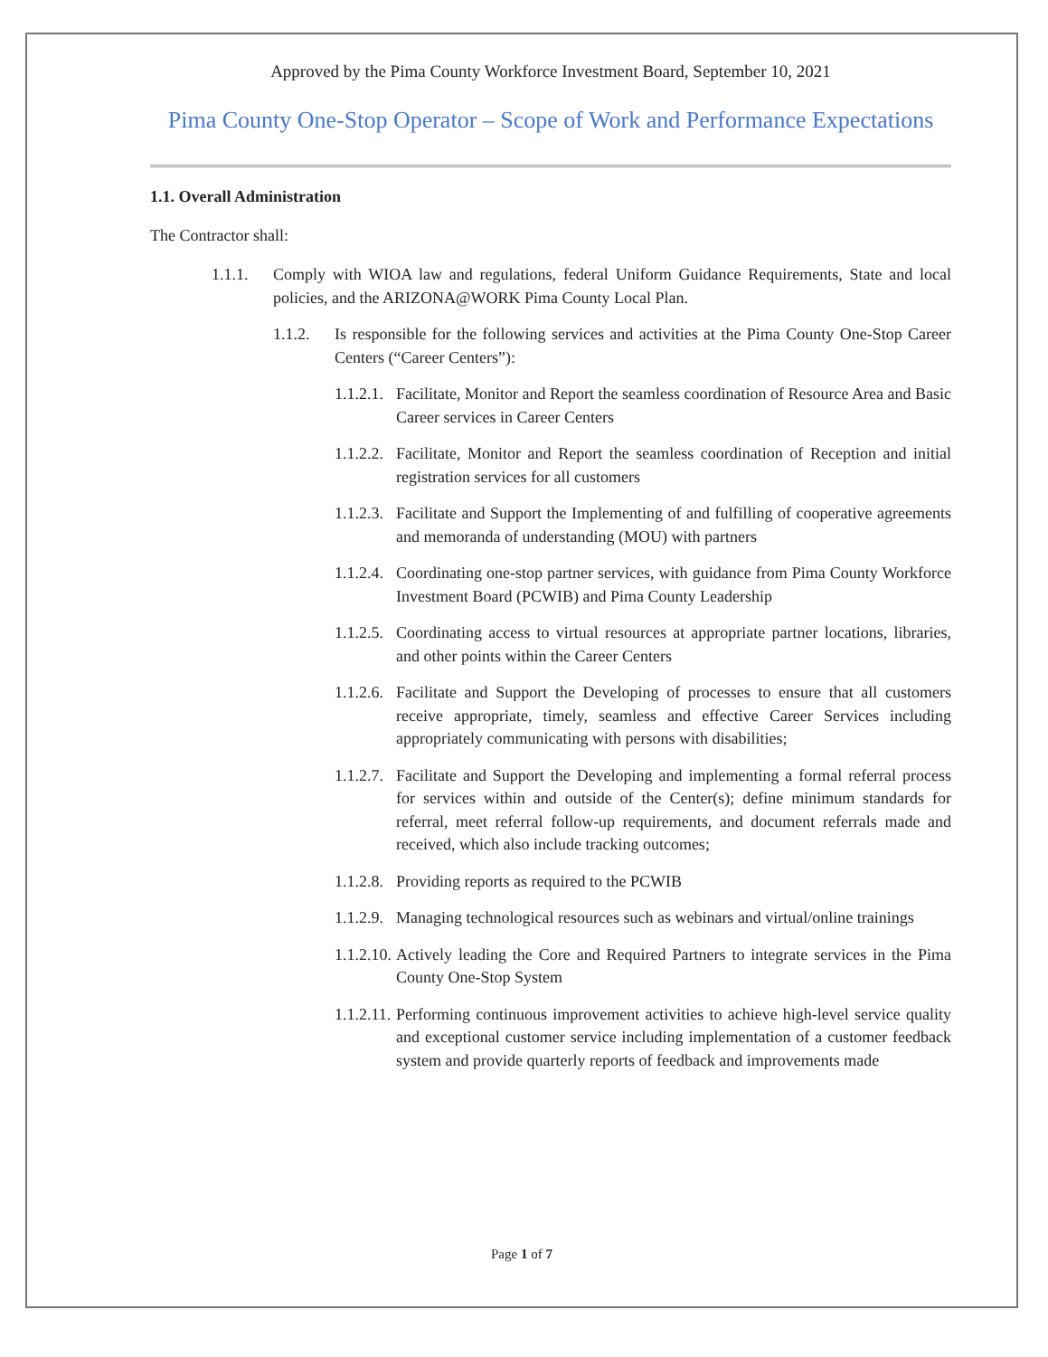Approved by the Pima County Workforce Investment Board, September 10, 2021
Pima County One-Stop Operator – Scope of Work and Performance Expectations
1.1. Overall Administration
The Contractor shall:
1.1.1. Comply with WIOA law and regulations, federal Uniform Guidance Requirements, State and local policies, and the ARIZONA@WORK Pima County Local Plan.
1.1.2. Is responsible for the following services and activities at the Pima County One-Stop Career Centers (“Career Centers”):
1.1.2.1. Facilitate, Monitor and Report the seamless coordination of Resource Area and Basic Career services in Career Centers
1.1.2.2. Facilitate, Monitor and Report the seamless coordination of Reception and initial registration services for all customers
1.1.2.3. Facilitate and Support the Implementing of and fulfilling of cooperative agreements and memoranda of understanding (MOU) with partners
1.1.2.4. Coordinating one-stop partner services, with guidance from Pima County Workforce Investment Board (PCWIB) and Pima County Leadership
1.1.2.5. Coordinating access to virtual resources at appropriate partner locations, libraries, and other points within the Career Centers
1.1.2.6. Facilitate and Support the Developing of processes to ensure that all customers receive appropriate, timely, seamless and effective Career Services including appropriately communicating with persons with disabilities;
1.1.2.7. Facilitate and Support the Developing and implementing a formal referral process for services within and outside of the Center(s); define minimum standards for referral, meet referral follow-up requirements, and document referrals made and received, which also include tracking outcomes;
1.1.2.8. Providing reports as required to the PCWIB
1.1.2.9. Managing technological resources such as webinars and virtual/online trainings
1.1.2.10. Actively leading the Core and Required Partners to integrate services in the Pima County One-Stop System
1.1.2.11. Performing continuous improvement activities to achieve high-level service quality and exceptional customer service including implementation of a customer feedback system and provide quarterly reports of feedback and improvements made
Page 1 of 7